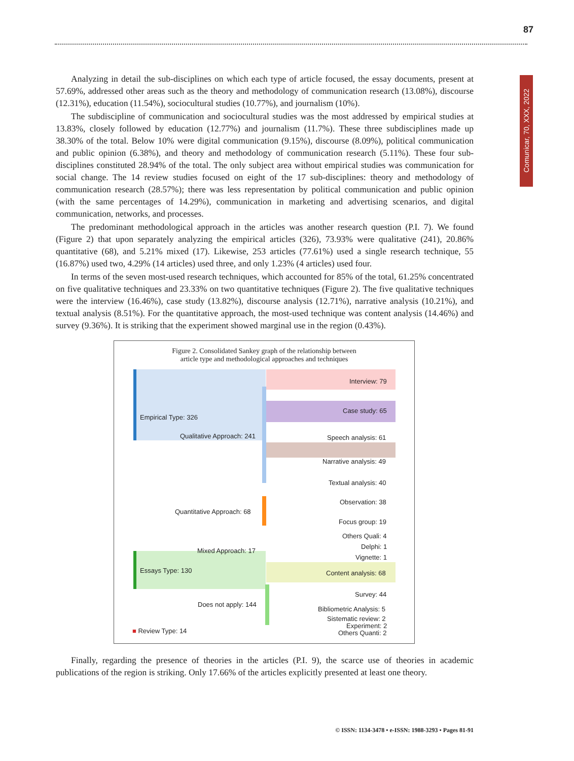87
Comunicar, 70, XXX, 2022
Analyzing in detail the sub-disciplines on which each type of article focused, the essay documents, present at 57.69%, addressed other areas such as the theory and methodology of communication research (13.08%), discourse (12.31%), education (11.54%), sociocultural studies (10.77%), and journalism (10%).
The subdiscipline of communication and sociocultural studies was the most addressed by empirical studies at 13.83%, closely followed by education (12.77%) and journalism (11.7%). These three subdisciplines made up 38.30% of the total. Below 10% were digital communication (9.15%), discourse (8.09%), political communication and public opinion (6.38%), and theory and methodology of communication research (5.11%). These four sub-disciplines constituted 28.94% of the total. The only subject area without empirical studies was communication for social change. The 14 review studies focused on eight of the 17 sub-disciplines: theory and methodology of communication research (28.57%); there was less representation by political communication and public opinion (with the same percentages of 14.29%), communication in marketing and advertising scenarios, and digital communication, networks, and processes.
The predominant methodological approach in the articles was another research question (P.I. 7). We found (Figure 2) that upon separately analyzing the empirical articles (326), 73.93% were qualitative (241), 20.86% quantitative (68), and 5.21% mixed (17). Likewise, 253 articles (77.61%) used a single research technique, 55 (16.87%) used two, 4.29% (14 articles) used three, and only 1.23% (4 articles) used four.
In terms of the seven most-used research techniques, which accounted for 85% of the total, 61.25% concentrated on five qualitative techniques and 23.33% on two quantitative techniques (Figure 2). The five qualitative techniques were the interview (16.46%), case study (13.82%), discourse analysis (12.71%), narrative analysis (10.21%), and textual analysis (8.51%). For the quantitative approach, the most-used technique was content analysis (14.46%) and survey (9.36%). It is striking that the experiment showed marginal use in the region (0.43%).
Figure 2. Consolidated Sankey graph of the relationship between
article type and methodological approaches and techniques
Interview: 79
Case study: 65
Empirical Type: 326
Speech analysis: 61
Qualitative Approach: 241
Narrative analysis: 49
Textual analysis: 40
Observation: 38
Quantitative Approach: 68
Focus group: 19
Others Quali: 4
Delphi: 1
Mixed Approach: 17
Vignette: 1
Essays Type: 130 Content analysis: 68
Survey: 44
Does not apply: 144
Bibliometric Analysis: 5
Sistematic review: 2
Experiment: 2
■ Review Type: 14 Others Quanti: 2
Finally, regarding the presence of theories in the articles (P.I. 9), the scarce use of theories in academic publications of the region is striking. Only 17.66% of the articles explicitly presented at least one theory.
© ISSN: 1134-3478 • e-ISSN: 1988-3293 • Pages 81-91